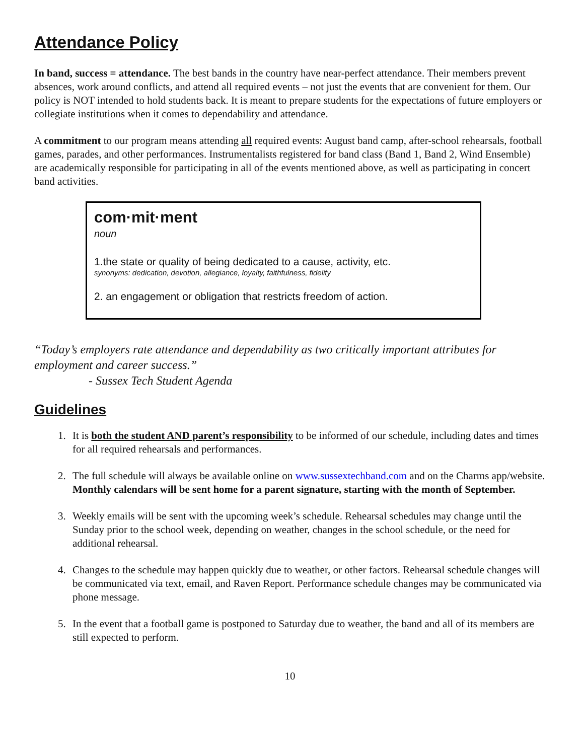Attendance Policy
In band, success = attendance. The best bands in the country have near-perfect attendance. Their members prevent absences, work around conflicts, and attend all required events – not just the events that are convenient for them. Our policy is NOT intended to hold students back. It is meant to prepare students for the expectations of future employers or collegiate institutions when it comes to dependability and attendance.
A commitment to our program means attending all required events: August band camp, after-school rehearsals, football games, parades, and other performances. Instrumentalists registered for band class (Band 1, Band 2, Wind Ensemble) are academically responsible for participating in all of the events mentioned above, as well as participating in concert band activities.
com·mit·ment
noun
1.the state or quality of being dedicated to a cause, activity, etc.
synonyms: dedication, devotion, allegiance, loyalty, faithfulness, fidelity
2. an engagement or obligation that restricts freedom of action.
“Today’s employers rate attendance and dependability as two critically important attributes for employment and career success.”
- Sussex Tech Student Agenda
Guidelines
1. It is both the student AND parent’s responsibility to be informed of our schedule, including dates and times for all required rehearsals and performances.
2. The full schedule will always be available online on www.sussextechband.com and on the Charms app/website. Monthly calendars will be sent home for a parent signature, starting with the month of September.
3. Weekly emails will be sent with the upcoming week’s schedule. Rehearsal schedules may change until the Sunday prior to the school week, depending on weather, changes in the school schedule, or the need for additional rehearsal.
4. Changes to the schedule may happen quickly due to weather, or other factors. Rehearsal schedule changes will be communicated via text, email, and Raven Report. Performance schedule changes may be communicated via phone message.
5. In the event that a football game is postponed to Saturday due to weather, the band and all of its members are still expected to perform.
10